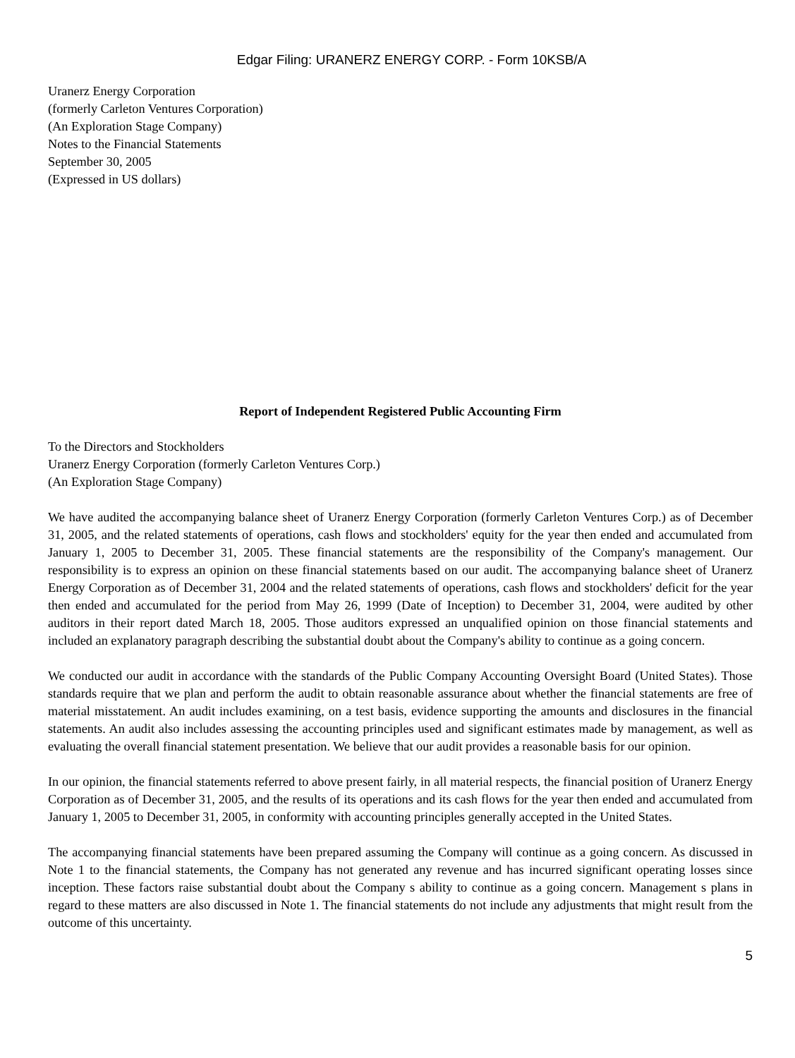Edgar Filing: URANERZ ENERGY CORP. - Form 10KSB/A
Uranerz Energy Corporation
(formerly Carleton Ventures Corporation)
(An Exploration Stage Company)
Notes to the Financial Statements
September 30, 2005
(Expressed in US dollars)
Report of Independent Registered Public Accounting Firm
To the Directors and Stockholders
Uranerz Energy Corporation (formerly Carleton Ventures Corp.)
(An Exploration Stage Company)
We have audited the accompanying balance sheet of Uranerz Energy Corporation (formerly Carleton Ventures Corp.) as of December 31, 2005, and the related statements of operations, cash flows and stockholders' equity for the year then ended and accumulated from January 1, 2005 to December 31, 2005. These financial statements are the responsibility of the Company's management. Our responsibility is to express an opinion on these financial statements based on our audit. The accompanying balance sheet of Uranerz Energy Corporation as of December 31, 2004 and the related statements of operations, cash flows and stockholders' deficit for the year then ended and accumulated for the period from May 26, 1999 (Date of Inception) to December 31, 2004, were audited by other auditors in their report dated March 18, 2005. Those auditors expressed an unqualified opinion on those financial statements and included an explanatory paragraph describing the substantial doubt about the Company's ability to continue as a going concern.
We conducted our audit in accordance with the standards of the Public Company Accounting Oversight Board (United States). Those standards require that we plan and perform the audit to obtain reasonable assurance about whether the financial statements are free of material misstatement. An audit includes examining, on a test basis, evidence supporting the amounts and disclosures in the financial statements. An audit also includes assessing the accounting principles used and significant estimates made by management, as well as evaluating the overall financial statement presentation. We believe that our audit provides a reasonable basis for our opinion.
In our opinion, the financial statements referred to above present fairly, in all material respects, the financial position of Uranerz Energy Corporation as of December 31, 2005, and the results of its operations and its cash flows for the year then ended and accumulated from January 1, 2005 to December 31, 2005, in conformity with accounting principles generally accepted in the United States.
The accompanying financial statements have been prepared assuming the Company will continue as a going concern. As discussed in Note 1 to the financial statements, the Company has not generated any revenue and has incurred significant operating losses since inception. These factors raise substantial doubt about the Company s ability to continue as a going concern. Management s plans in regard to these matters are also discussed in Note 1. The financial statements do not include any adjustments that might result from the outcome of this uncertainty.
5